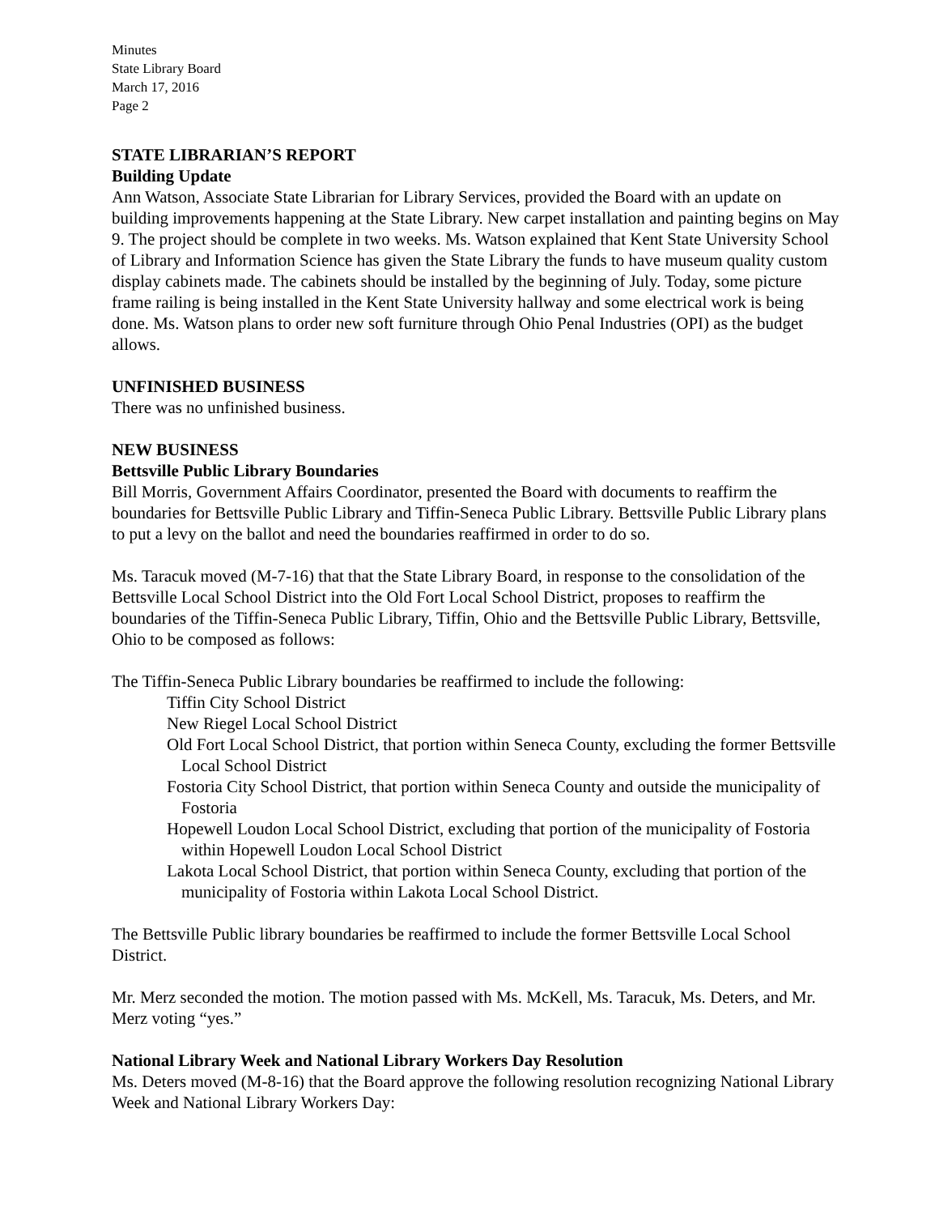Minutes
State Library Board
March 17, 2016
Page 2
STATE LIBRARIAN’S REPORT
Building Update
Ann Watson, Associate State Librarian for Library Services, provided the Board with an update on building improvements happening at the State Library. New carpet installation and painting begins on May 9. The project should be complete in two weeks. Ms. Watson explained that Kent State University School of Library and Information Science has given the State Library the funds to have museum quality custom display cabinets made. The cabinets should be installed by the beginning of July. Today, some picture frame railing is being installed in the Kent State University hallway and some electrical work is being done. Ms. Watson plans to order new soft furniture through Ohio Penal Industries (OPI) as the budget allows.
UNFINISHED BUSINESS
There was no unfinished business.
NEW BUSINESS
Bettsville Public Library Boundaries
Bill Morris, Government Affairs Coordinator, presented the Board with documents to reaffirm the boundaries for Bettsville Public Library and Tiffin-Seneca Public Library. Bettsville Public Library plans to put a levy on the ballot and need the boundaries reaffirmed in order to do so.
Ms. Taracuk moved (M-7-16) that that the State Library Board, in response to the consolidation of the Bettsville Local School District into the Old Fort Local School District, proposes to reaffirm the boundaries of the Tiffin-Seneca Public Library, Tiffin, Ohio and the Bettsville Public Library, Bettsville, Ohio to be composed as follows:
The Tiffin-Seneca Public Library boundaries be reaffirmed to include the following:
Tiffin City School District
New Riegel Local School District
Old Fort Local School District, that portion within Seneca County, excluding the former Bettsville Local School District
Fostoria City School District, that portion within Seneca County and outside the municipality of Fostoria
Hopewell Loudon Local School District, excluding that portion of the municipality of Fostoria within Hopewell Loudon Local School District
Lakota Local School District, that portion within Seneca County, excluding that portion of the municipality of Fostoria within Lakota Local School District.
The Bettsville Public library boundaries be reaffirmed to include the former Bettsville Local School District.
Mr. Merz seconded the motion. The motion passed with Ms. McKell, Ms. Taracuk, Ms. Deters, and Mr. Merz voting “yes.”
National Library Week and National Library Workers Day Resolution
Ms. Deters moved (M-8-16) that the Board approve the following resolution recognizing National Library Week and National Library Workers Day: